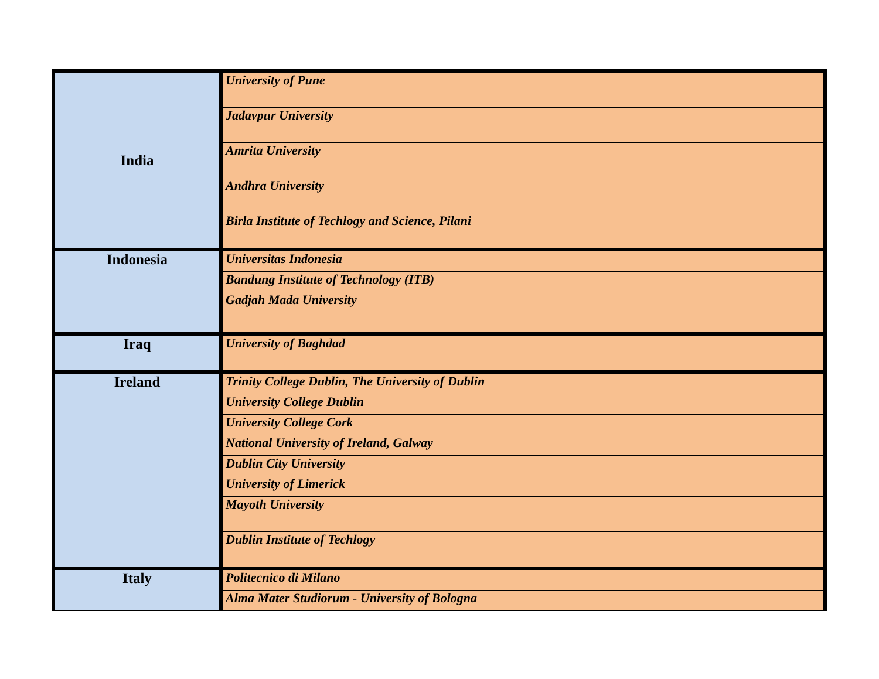| India | University of Pune |
| | Jadavpur University |
| | Amrita University |
| | Andhra University |
| | Birla Institute of Techlogy and Science, Pilani |
| Indonesia | Universitas Indonesia |
| | Bandung Institute of Technology (ITB) |
| | Gadjah Mada University |
| Iraq | University of Baghdad |
| Ireland | Trinity College Dublin, The University of Dublin |
| | University College Dublin |
| | University College Cork |
| | National University of Ireland, Galway |
| | Dublin City University |
| | University of Limerick |
| | Mayoth University |
| | Dublin Institute of Techlogy |
| Italy | Politecnico di Milano |
| | Alma Mater Studiorum - University of Bologna |